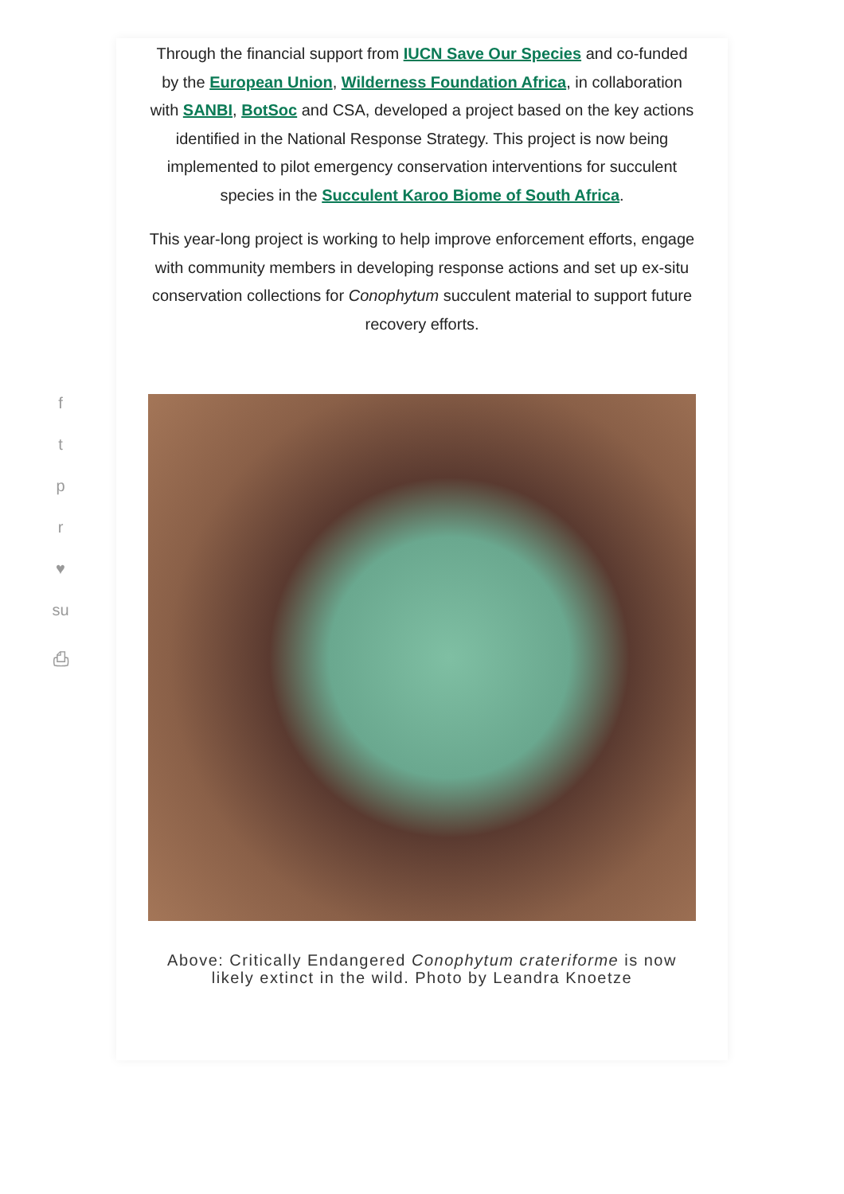f
t
p
r
♥
su
⎙
Through the financial support from IUCN Save Our Species and co-funded by the European Union, Wilderness Foundation Africa, in collaboration with SANBI, BotSoc and CSA, developed a project based on the key actions identified in the National Response Strategy. This project is now being implemented to pilot emergency conservation interventions for succulent species in the Succulent Karoo Biome of South Africa.
This year-long project is working to help improve enforcement efforts, engage with community members in developing response actions and set up ex-situ conservation collections for Conophytum succulent material to support future recovery efforts.
Above: Critically Endangered Conophytum crateriforme is now likely extinct in the wild. Photo by Leandra Knoetze